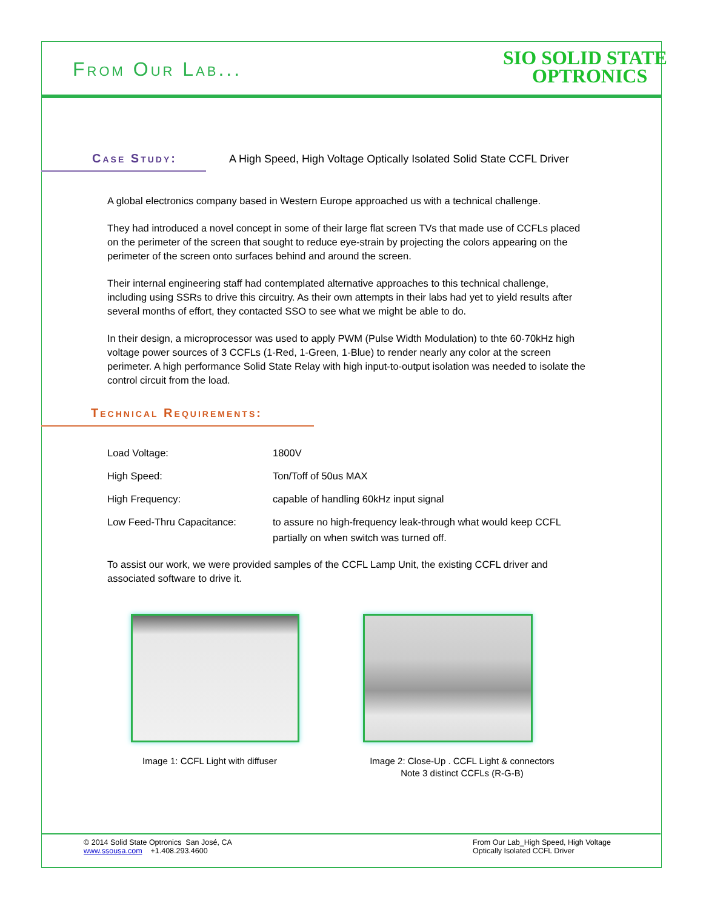From Our Lab...
SIO SOLID STATE
OPTRONICS
Case Study: A High Speed, High Voltage Optically Isolated Solid State CCFL Driver
A global electronics company based in Western Europe approached us with a technical challenge.
They had introduced a novel concept in some of their large flat screen TVs that made use of CCFLs placed on the perimeter of the screen that sought to reduce eye-strain by projecting the colors appearing on the perimeter of the screen onto surfaces behind and around the screen.
Their internal engineering staff had contemplated alternative approaches to this technical challenge, including using SSRs to drive this circuitry. As their own attempts in their labs had yet to yield results after several months of effort, they contacted SSO to see what we might be able to do.
In their design, a microprocessor was used to apply PWM (Pulse Width Modulation) to thte 60-70kHz high voltage power sources of 3 CCFLs (1-Red, 1-Green, 1-Blue) to render nearly any color at the screen perimeter. A high performance Solid State Relay with high input-to-output isolation was needed to isolate the control circuit from the load.
Technical Requirements:
| Load Voltage: | 1800V |
| High Speed: | Ton/Toff of 50us MAX |
| High Frequency: | capable of handling 60kHz input signal |
| Low Feed-Thru Capacitance: | to assure no high-frequency leak-through what would keep CCFL partially on when switch was turned off. |
To assist our work, we were provided samples of the CCFL Lamp Unit, the existing CCFL driver and associated software to drive it.
Image 1: CCFL Light with diffuser
Image 2: Close-Up . CCFL Light & connectors
Note 3 distinct CCFLs (R-G-B)
© 2014 Solid State Optronics San José, CA
www.ssousa.com +1.408.293.4600
From Our Lab_High Speed, High Voltage
Optically Isolated CCFL Driver